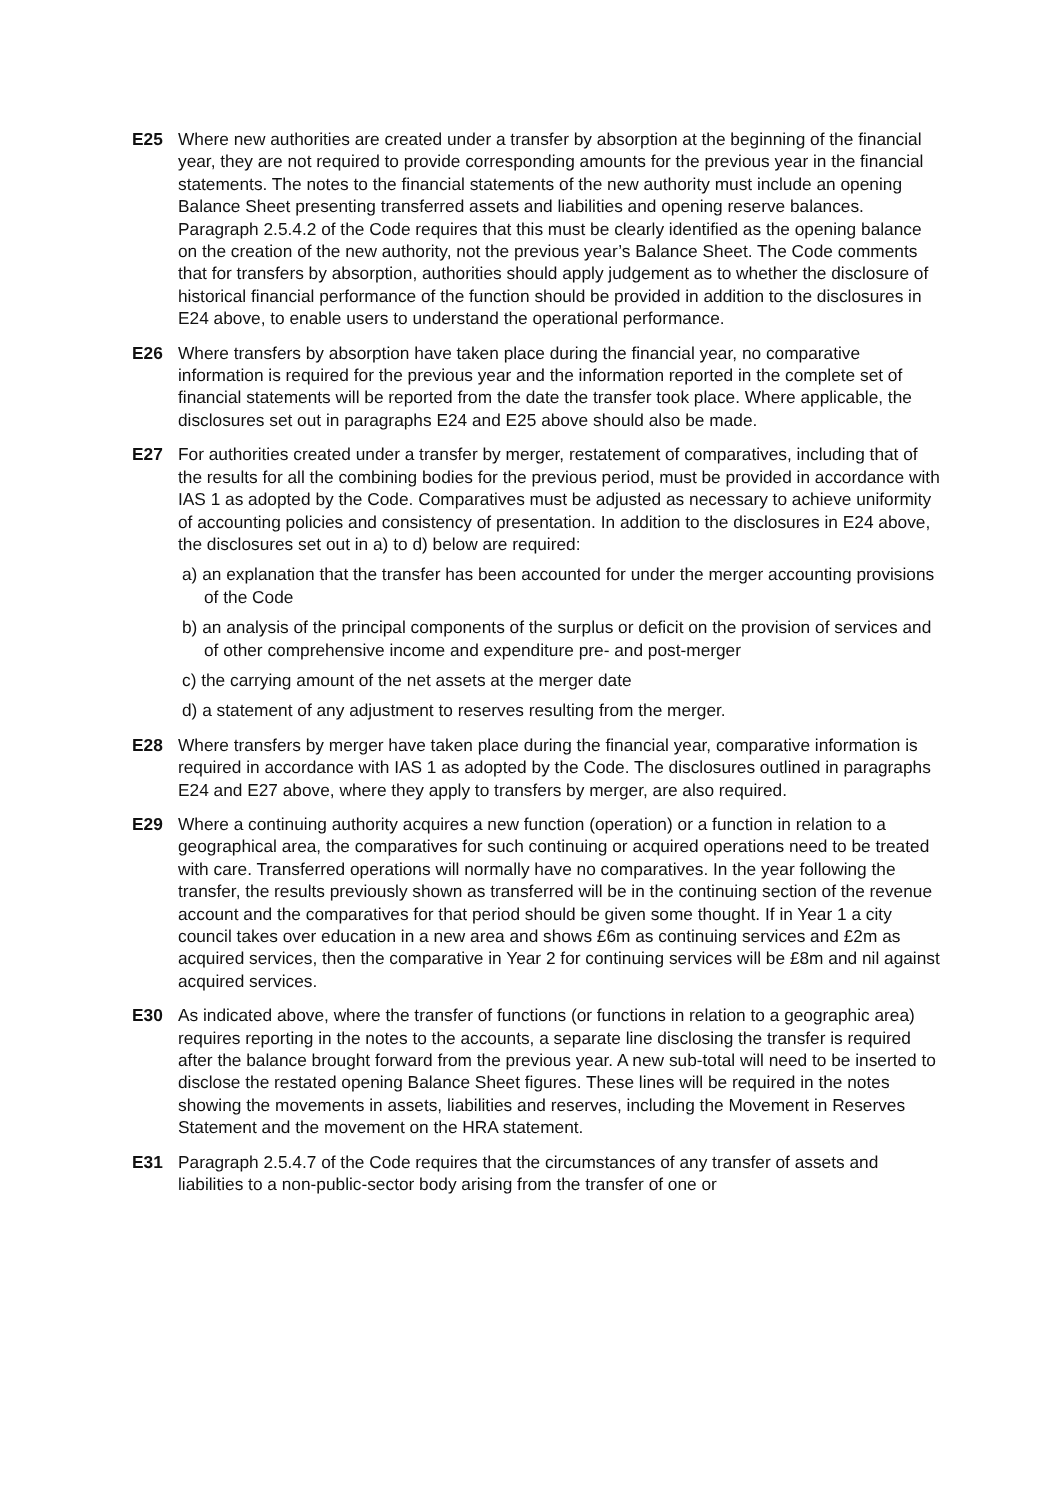E25 Where new authorities are created under a transfer by absorption at the beginning of the financial year, they are not required to provide corresponding amounts for the previous year in the financial statements. The notes to the financial statements of the new authority must include an opening Balance Sheet presenting transferred assets and liabilities and opening reserve balances. Paragraph 2.5.4.2 of the Code requires that this must be clearly identified as the opening balance on the creation of the new authority, not the previous year’s Balance Sheet. The Code comments that for transfers by absorption, authorities should apply judgement as to whether the disclosure of historical financial performance of the function should be provided in addition to the disclosures in E24 above, to enable users to understand the operational performance.
E26 Where transfers by absorption have taken place during the financial year, no comparative information is required for the previous year and the information reported in the complete set of financial statements will be reported from the date the transfer took place. Where applicable, the disclosures set out in paragraphs E24 and E25 above should also be made.
E27 For authorities created under a transfer by merger, restatement of comparatives, including that of the results for all the combining bodies for the previous period, must be provided in accordance with IAS 1 as adopted by the Code. Comparatives must be adjusted as necessary to achieve uniformity of accounting policies and consistency of presentation. In addition to the disclosures in E24 above, the disclosures set out in a) to d) below are required:
a) an explanation that the transfer has been accounted for under the merger accounting provisions of the Code
b) an analysis of the principal components of the surplus or deficit on the provision of services and of other comprehensive income and expenditure pre- and post-merger
c) the carrying amount of the net assets at the merger date
d) a statement of any adjustment to reserves resulting from the merger.
E28 Where transfers by merger have taken place during the financial year, comparative information is required in accordance with IAS 1 as adopted by the Code. The disclosures outlined in paragraphs E24 and E27 above, where they apply to transfers by merger, are also required.
E29 Where a continuing authority acquires a new function (operation) or a function in relation to a geographical area, the comparatives for such continuing or acquired operations need to be treated with care. Transferred operations will normally have no comparatives. In the year following the transfer, the results previously shown as transferred will be in the continuing section of the revenue account and the comparatives for that period should be given some thought. If in Year 1 a city council takes over education in a new area and shows £6m as continuing services and £2m as acquired services, then the comparative in Year 2 for continuing services will be £8m and nil against acquired services.
E30 As indicated above, where the transfer of functions (or functions in relation to a geographic area) requires reporting in the notes to the accounts, a separate line disclosing the transfer is required after the balance brought forward from the previous year. A new sub-total will need to be inserted to disclose the restated opening Balance Sheet figures. These lines will be required in the notes showing the movements in assets, liabilities and reserves, including the Movement in Reserves Statement and the movement on the HRA statement.
E31 Paragraph 2.5.4.7 of the Code requires that the circumstances of any transfer of assets and liabilities to a non-public-sector body arising from the transfer of one or